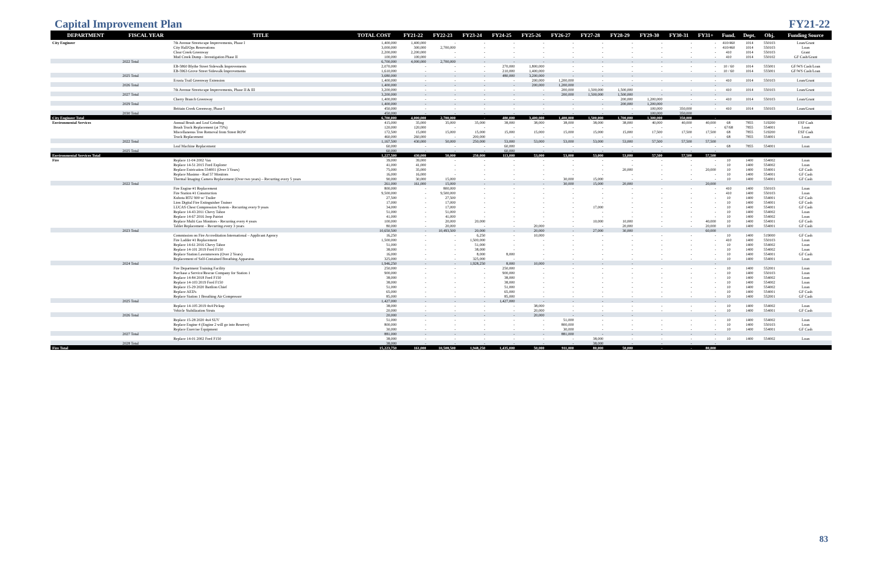Capital Improvement Plan FY21-22
| DEPARTMENT | FISCAL YEAR | TITLE | TOTAL COST | FY21-22 | FY22-23 | FY23-24 | FY24-25 | FY25-26 | FY26-27 | FY27-28 | FY28-29 | FY29-30 | FY30-31 | FY31+ | Fund. | Dept. | Obj. | Funding Source |
| --- | --- | --- | --- | --- | --- | --- | --- | --- | --- | --- | --- | --- | --- | --- | --- | --- | --- | --- |
| City Engineer | | 7th Avenue Streetscape Improvements, Phase I | 1,400,000 | 1,400,000 | - | - | - | - | - | - | - | - | - | - | 410/460 | 1014 | 550103 | Loan/Grant |
| | | City Hall/Ops Renovations | 3,000,000 | 300,000 | 2,700,000 | - | - | - | - | - | - | - | - | - | 410/460 | 1014 | 550103 | Loan |
| | | Clear Creek Greenway | 2,200,000 | 2,200,000 | - | - | - | - | - | - | - | - | - | - | 410 | 1014 | 550103 | Grant |
| | | Mud Creek Dump - Investigation Phase II | 100,000 | 100,000 | - | - | - | - | - | - | - | - | - | - | 410 | 1014 | 550102 | GF Cash/Grant |
| | 2022 Total | | 6,700,000 | 4,000,000 | 2,700,000 | - | - | - | - | - | - | - | - | - | | | | |
| | | EB-5860 Blythe Street Sidewalk Improvements | 2,070,000 | - | - | - | 270,000 | 1,800,000 | - | - | - | - | - | - | 10 / 60 | 1014 | 555001 | GF/WS Cash/Loan |
| | | EB-5963 Grove Street Sidewalk Improvements | 1,610,000 | - | - | - | 210,000 | 1,400,000 | - | - | - | - | - | - | 10 / 60 | 1014 | 555001 | GF/WS Cash/Loan |
| | 2025 Total | | 3,680,000 | - | - | - | 480,000 | 3,200,000 | - | - | - | | | - | | | | |
| | | Ecusta Trail Greenway Extension | 1,400,000 | - | - | - | - | 200,000 | 1,200,000 | - | - | - | - | - | 410 | 1014 | 550103 | Loan/Grant |
| | 2026 Total | | 1,400,000 | - | - | - | - | 200,000 | 1,200,000 | - | - | | | - | | | | |
| | | 7th Avenue Streetscape Improvements, Phase II & III | 3,200,000 | - | - | - | - | - | 200,000 | 1,500,000 | 1,500,000 | - | - | - | 410 | 1014 | 550103 | Loan/Grant |
| | 2027 Total | | 3,200,000 | - | - | - | - | - | 200,000 | 1,500,000 | 1,500,000 | - | - | - | | | | |
| | | Cherry Branch Greenway | 1,400,000 | - | - | - | - | - | - | - | 200,000 | 1,200,000 | - | - | 410 | 1014 | 550103 | Loan/Grant |
| | 2029 Total | | 1,400,000 | - | - | - | - | - | - | - | 200,000 | 1,200,000 | - | - | | | | |
| | | Brittain Creek Greenway, Phase I | 450,000 | - | - | - | - | - | - | - | - | 100,000 | 350,000 | - | 410 | 1014 | 550103 | Loan/Grant |
| | 2030 Total | | 450,000 | - | - | - | - | - | - | - | - | 100,000 | 350,000 | | | | | |
| City Engineer Total | | | 6,700,000 | 4,000,000 | 2,700,000 | - | 480,000 | 3,400,000 | 1,400,000 | 1,500,000 | 1,700,000 | 1,300,000 | 350,000 | - | | | | |
| Environmental Services | | Annual Brush and Leaf Grinding | 415,000 | 35,000 | 35,000 | 35,000 | 38,000 | 38,000 | 38,000 | 38,000 | 38,000 | 40,000 | 40,000 | 40,000 | 68 | 7855 | 519200 | ESF Cash |
| | | Brush Truck Replacement (at 75%) | 120,000 | 120,000 | - | - | - | - | - | - | - | - | - | - | 67/68 | 7855 | 554001 | Loan |
| | | Miscellaneous Tree Removal from Street ROW | 172,500 | 15,000 | 15,000 | 15,000 | 15,000 | 15,000 | 15,000 | 15,000 | 15,000 | 17,500 | 17,500 | 17,500 | 68 | 7855 | 519200 | ESF Cash |
| | | Truck Replacement | 460,000 | 260,000 | - | 200,000 | - | - | - | - | - | - | - | - | 68 | 7855 | 554001 | Loan |
| | 2022 Total | | 1,167,500 | 430,000 | 50,000 | 250,000 | 53,000 | 53,000 | 53,000 | 53,000 | 53,000 | 57,500 | 57,500 | 57,500 | | | | |
| | | Leaf Machine Replacement | 60,000 | - | - | - | 60,000 | - | - | - | - | - | - | - | 68 | 7855 | 554001 | Loan |
| | 2025 Total | | 60,000 | - | - | - | 60,000 | - | - | - | - | - | - | - | | | | |
| Environmental Services Total | | | 1,227,500 | 430,000 | 50,000 | 250,000 | 113,000 | 53,000 | 53,000 | 53,000 | 53,000 | 57,500 | 57,500 | 57,500 | | | | |
| Fire | | Replace 11-04 2002 Van | 39,000 | 39,000 | - | - | - | - | - | - | - | - | - | - | 10 | 1400 | 554002 | Loan |
| | | Replace 14-51 2015 Ford Explorer | 41,000 | 41,000 | - | - | - | - | - | - | - | - | - | - | 10 | 1400 | 554002 | Loan |
| | | Replace Extrication 554001 (Over 3 Years) | 75,000 | 35,000 | - | - | - | - | - | - | 20,000 | - | - | 20,000 | 10 | 1400 | 554001 | GF Cash |
| | | Replace Masimo - Rad 57 Monitors | 16,000 | 16,000 | - | - | - | - | - | - | - | - | - | - | 10 | 1400 | 554001 | GF Cash |
| | | Thermal Imaging Camera Replacement (Over two years) – Recurring every 5 years | 90,000 | 30,000 | 15,000 | - | - | - | 30,000 | 15,000 | - | - | - | - | 10 | 1400 | 554001 | GF Cash |
| | 2022 Total | | 261,000 | 161,000 | 15,000 | - | - | - | 30,000 | 15,000 | 20,000 | | | 20,000 | | | | |
| | | Fire Engine #1 Replacement | 800,000 | - | 800,000 | - | - | - | - | - | - | - | - | - | 410 | 1400 | 550103 | Loan |
| | | Fire Station #1 Construction | 9,500,000 | - | 9,500,000 | - | - | - | - | - | - | - | - | - | 410 | 1400 | 550103 | Loan |
| | | Kubota RTU 900 w/ Trailer | 27,500 | - | 27,500 | - | - | - | - | - | - | - | - | - | 10 | 1400 | 554001 | GF Cash |
| | | Lion Digital Fire Extinguisher Trainer | 17,000 | - | 17,000 | - | - | - | - | - | - | - | - | - | 10 | 1400 | 554001 | GF Cash |
| | | LUCAS Chest Compression System - Recurring every 9 years | 34,000 | - | 17,000 | - | - | - | - | 17,000 | - | - | - | - | 10 | 1400 | 554001 | GF Cash |
| | | Replace 14-43 2011 Chevy Tahoe | 51,000 | - | 51,000 | - | - | - | - | - | - | - | - | - | 10 | 1400 | 554002 | Loan |
| | | Replace 14-67 2016 Jeep Patriot | 41,000 | - | 41,000 | - | - | - | - | - | - | - | - | - | 10 | 1400 | 554002 | Loan |
| | | Replace Multi Gas Monitors - Recurring every 4 years | 100,000 | - | 20,000 | 20,000 | - | - | - | 10,000 | 10,000 | - | - | 40,000 | 10 | 1400 | 554001 | GF Cash |
| | | Tablet Replacement – Recurring every 3 years | 80,000 | - | 20,000 | - | - | 20,000 | - | - | 20,000 | - | - | 20,000 | 10 | 1400 | 554001 | GF Cash |
| | 2023 Total | | 10,650,500 | - | 10,493,500 | 20,000 | - | 20,000 | - | 27,000 | 30,000 | | | 60,000 | | | | |
| | | Commission on Fire Accreditation International – Applicant Agency | 16,250 | - | - | 6,250 | - | 10,000 | - | - | - | - | - | - | 10 | 1400 | 519000 | GF Cash |
| | | Fire Ladder #1 Replacement | 1,500,000 | - | - | 1,500,000 | - | - | - | - | - | - | - | - | 410 | 1400 | 550103 | Loan |
| | | Replace 14-61 2016 Chevy Tahoe | 51,000 | - | - | 51,000 | - | - | - | - | - | - | - | - | 10 | 1400 | 554002 | Loan |
| | | Replace 14-101 2019 Ford F150 | 38,000 | - | - | 38,000 | - | - | - | - | - | - | - | - | 10 | 1400 | 554002 | Loan |
| | | Replace Station Lawnmowers (Over 2 Years) | 16,000 | - | - | 8,000 | 8,000 | - | - | - | - | - | - | - | 10 | 1400 | 554001 | GF Cash |
| | | Replacement of Self-Contained Breathing Apparatus | 325,000 | - | - | 325,000 | - | - | - | - | - | - | - | - | 10 | 1400 | 554001 | Loan |
| | 2024 Total | | 1,946,250 | - | - | 1,928,250 | 8,000 | 10,000 | - | - | - | | | - | | | | |
| | | Fire Department Training Facility | 250,000 | - | - | - | 250,000 | - | - | - | - | - | - | - | 10 | 1400 | 552001 | Loan |
| | | Purchase a Service/Rescue Company for Station 1 | 900,000 | - | - | - | 900,000 | - | - | - | - | - | - | - | 10 | 1400 | 550103 | Loan |
| | | Replace 14-84 2018 Ford F150 | 38,000 | - | - | - | 38,000 | - | - | - | - | - | - | - | 10 | 1400 | 554002 | Loan |
| | | Replace 14-103 2019 Ford F150 | 38,000 | - | - | - | 38,000 | - | - | - | - | - | - | - | 10 | 1400 | 554002 | Loan |
| | | Replace 15-29 2020 Battlion Chief | 51,000 | - | - | - | 51,000 | - | - | - | - | - | - | - | 10 | 1400 | 554002 | Loan |
| | | Replace AED's | 65,000 | - | - | - | 65,000 | - | - | - | - | - | - | - | 10 | 1400 | 554001 | GF Cash |
| | | Replace Station 1 Breathing Air Compressor | 85,000 | - | - | - | 85,000 | - | - | - | - | - | - | - | 10 | 1400 | 552001 | GF Cash |
| | 2025 Total | | 1,427,000 | - | - | - | 1,427,000 | - | - | - | - | | | - | | | | |
| | | Replace 14-105 2019 4x4 Pickup | 38,000 | - | - | - | - | 38,000 | - | - | - | - | - | - | 10 | 1400 | 554002 | Loan |
| | | Vehicle Stabilization Struts | 20,000 | - | - | - | - | 20,000 | - | - | - | - | - | - | 10 | 1400 | 554001 | GF Cash |
| | 2026 Total | | 20,000 | - | - | - | - | 20,000 | - | - | - | | | - | | | | |
| | | Replace 15-28 2020 4x4 SUV | 51,000 | - | - | - | - | - | 51,000 | - | - | - | - | - | 10 | 1400 | 554002 | Loan |
| | | Replace Engine 4 (Engine 2 will go into Reserve) | 800,000 | - | - | - | - | - | 800,000 | - | - | - | - | - | 10 | 1400 | 550103 | Loan |
| | | Replace Exercise Equipment | 30,000 | - | - | - | - | - | 30,000 | - | - | - | - | - | 10 | 1400 | 554001 | GF Cash |
| | 2027 Total | | 881,000 | - | - | - | - | - | 881,000 | - | - | - | - | - | | | | |
| | | Replace 14-01 2002 Ford F150 | 38,000 | - | - | - | - | - | - | 38,000 | - | - | - | - | 10 | 1400 | 554002 | Loan |
| | 2028 Total | | 38,000 | - | - | - | - | - | - | 38,000 | - | - | - | - | | | | |
| Fire Total | | | 15,223,750 | 161,000 | 10,508,500 | 1,948,250 | 1,435,000 | 50,000 | 911,000 | 80,000 | 50,000 | - | - | 80,000 | | | | |
83